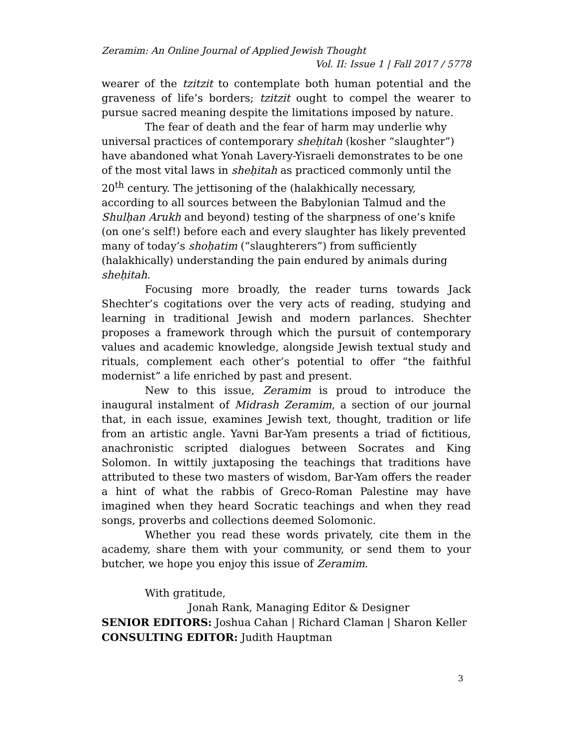Zeramim: An Online Journal of Applied Jewish Thought
Vol. II: Issue 1 | Fall 2017 / 5778
wearer of the tzitzit to contemplate both human potential and the graveness of life’s borders; tzitzit ought to compel the wearer to pursue sacred meaning despite the limitations imposed by nature.
The fear of death and the fear of harm may underlie why universal practices of contemporary sheḥitah (kosher “slaughter”) have abandoned what Yonah Lavery-Yisraeli demonstrates to be one of the most vital laws in sheḥitah as practiced commonly until the 20<sup>th</sup> century. The jettisoning of the (halakhically necessary, according to all sources between the Babylonian Talmud and the Shulḥan Arukh and beyond) testing of the sharpness of one’s knife (on one’s self!) before each and every slaughter has likely prevented many of today’s shoḥatim (“slaughterers”) from sufficiently (halakhically) understanding the pain endured by animals during sheḥitah.
Focusing more broadly, the reader turns towards Jack Shechter’s cogitations over the very acts of reading, studying and learning in traditional Jewish and modern parlances. Shechter proposes a framework through which the pursuit of contemporary values and academic knowledge, alongside Jewish textual study and rituals, complement each other’s potential to offer “the faithful modernist” a life enriched by past and present.
New to this issue, Zeramim is proud to introduce the inaugural instalment of Midrash Zeramim, a section of our journal that, in each issue, examines Jewish text, thought, tradition or life from an artistic angle. Yavni Bar-Yam presents a triad of fictitious, anachronistic scripted dialogues between Socrates and King Solomon. In wittily juxtaposing the teachings that traditions have attributed to these two masters of wisdom, Bar-Yam offers the reader a hint of what the rabbis of Greco-Roman Palestine may have imagined when they heard Socratic teachings and when they read songs, proverbs and collections deemed Solomonic.
Whether you read these words privately, cite them in the academy, share them with your community, or send them to your butcher, we hope you enjoy this issue of Zeramim.
With gratitude,
Jonah Rank, Managing Editor & Designer
SENIOR EDITORS: Joshua Cahan | Richard Claman | Sharon Keller
CONSULTING EDITOR: Judith Hauptman
3